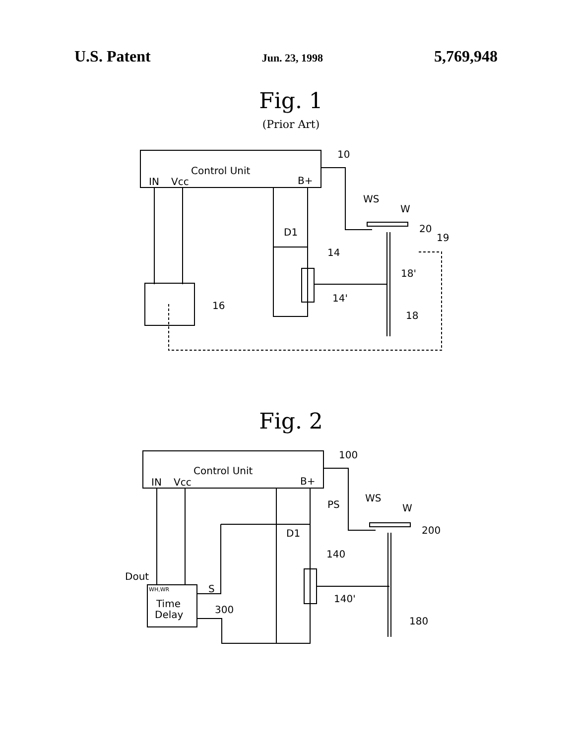U.S. Patent Jun. 23, 1998 5,769,948
Fig. 1
(Prior Art)
Control Unit
IN
Vcc
B+
10
WS
W
20
19
D1
14
18'
14'
16
18
Fig. 2
Control Unit
IN
Vcc
B+
100
PS
WS
W
200
D1
140
Dout
WH,WR
S
Time
Delay
300
140'
180